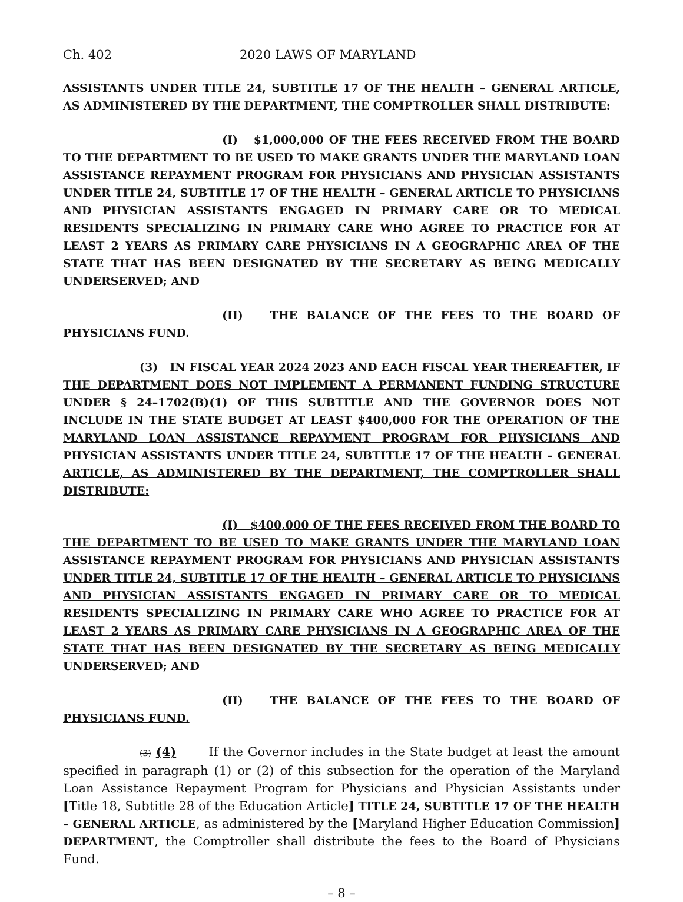Ch. 402 2020 LAWS OF MARYLAND
ASSISTANTS UNDER TITLE 24, SUBTITLE 17 OF THE HEALTH – GENERAL ARTICLE, AS ADMINISTERED BY THE DEPARTMENT, THE COMPTROLLER SHALL DISTRIBUTE:
(I) $1,000,000 OF THE FEES RECEIVED FROM THE BOARD TO THE DEPARTMENT TO BE USED TO MAKE GRANTS UNDER THE MARYLAND LOAN ASSISTANCE REPAYMENT PROGRAM FOR PHYSICIANS AND PHYSICIAN ASSISTANTS UNDER TITLE 24, SUBTITLE 17 OF THE HEALTH – GENERAL ARTICLE TO PHYSICIANS AND PHYSICIAN ASSISTANTS ENGAGED IN PRIMARY CARE OR TO MEDICAL RESIDENTS SPECIALIZING IN PRIMARY CARE WHO AGREE TO PRACTICE FOR AT LEAST 2 YEARS AS PRIMARY CARE PHYSICIANS IN A GEOGRAPHIC AREA OF THE STATE THAT HAS BEEN DESIGNATED BY THE SECRETARY AS BEING MEDICALLY UNDERSERVED; AND
(II) THE BALANCE OF THE FEES TO THE BOARD OF PHYSICIANS FUND.
(3) IN FISCAL YEAR 2024 2023 AND EACH FISCAL YEAR THEREAFTER, IF THE DEPARTMENT DOES NOT IMPLEMENT A PERMANENT FUNDING STRUCTURE UNDER § 24–1702(B)(1) OF THIS SUBTITLE AND THE GOVERNOR DOES NOT INCLUDE IN THE STATE BUDGET AT LEAST $400,000 FOR THE OPERATION OF THE MARYLAND LOAN ASSISTANCE REPAYMENT PROGRAM FOR PHYSICIANS AND PHYSICIAN ASSISTANTS UNDER TITLE 24, SUBTITLE 17 OF THE HEALTH – GENERAL ARTICLE, AS ADMINISTERED BY THE DEPARTMENT, THE COMPTROLLER SHALL DISTRIBUTE:
(I) $400,000 OF THE FEES RECEIVED FROM THE BOARD TO THE DEPARTMENT TO BE USED TO MAKE GRANTS UNDER THE MARYLAND LOAN ASSISTANCE REPAYMENT PROGRAM FOR PHYSICIANS AND PHYSICIAN ASSISTANTS UNDER TITLE 24, SUBTITLE 17 OF THE HEALTH – GENERAL ARTICLE TO PHYSICIANS AND PHYSICIAN ASSISTANTS ENGAGED IN PRIMARY CARE OR TO MEDICAL RESIDENTS SPECIALIZING IN PRIMARY CARE WHO AGREE TO PRACTICE FOR AT LEAST 2 YEARS AS PRIMARY CARE PHYSICIANS IN A GEOGRAPHIC AREA OF THE STATE THAT HAS BEEN DESIGNATED BY THE SECRETARY AS BEING MEDICALLY UNDERSERVED; AND
(II) THE BALANCE OF THE FEES TO THE BOARD OF PHYSICIANS FUND.
(3) (4) If the Governor includes in the State budget at least the amount specified in paragraph (1) or (2) of this subsection for the operation of the Maryland Loan Assistance Repayment Program for Physicians and Physician Assistants under [Title 18, Subtitle 28 of the Education Article] TITLE 24, SUBTITLE 17 OF THE HEALTH – GENERAL ARTICLE, as administered by the [Maryland Higher Education Commission] DEPARTMENT, the Comptroller shall distribute the fees to the Board of Physicians Fund.
– 8 –